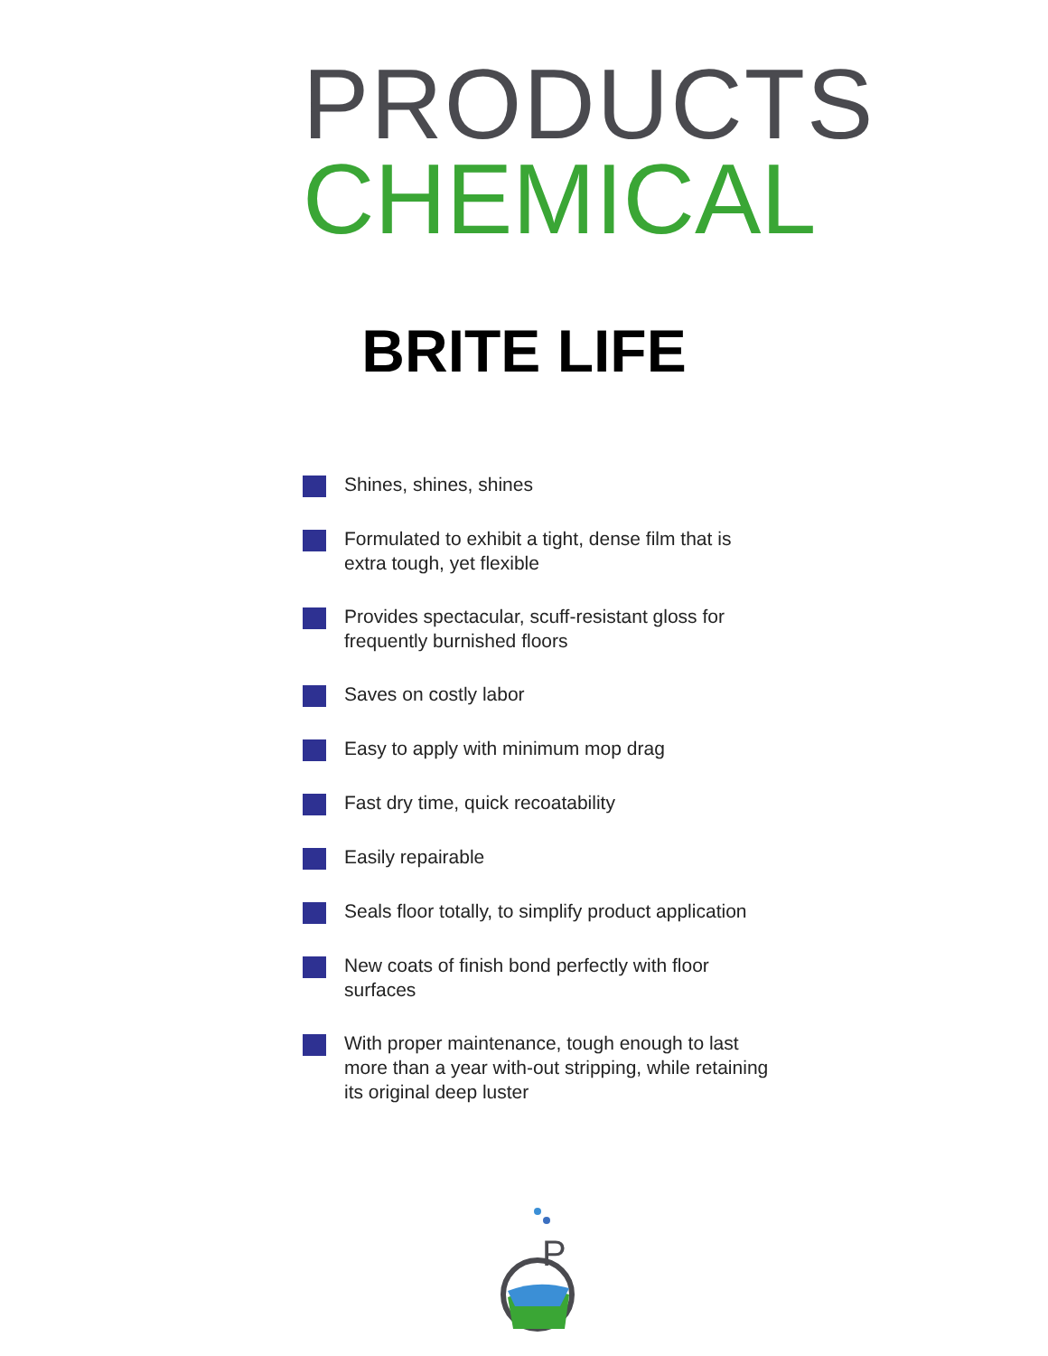PRODUCTS
CHEMICAL
BRITE LIFE
Shines, shines, shines
Formulated to exhibit a tight, dense film that is extra tough, yet flexible
Provides spectacular, scuff-resistant gloss for frequently burnished floors
Saves on costly labor
Easy to apply with minimum mop drag
Fast dry time, quick recoatability
Easily repairable
Seals floor totally, to simplify product application
New coats of finish bond perfectly with floor surfaces
With proper maintenance, tough enough to last more than a year with-out stripping, while retaining its original deep luster
P